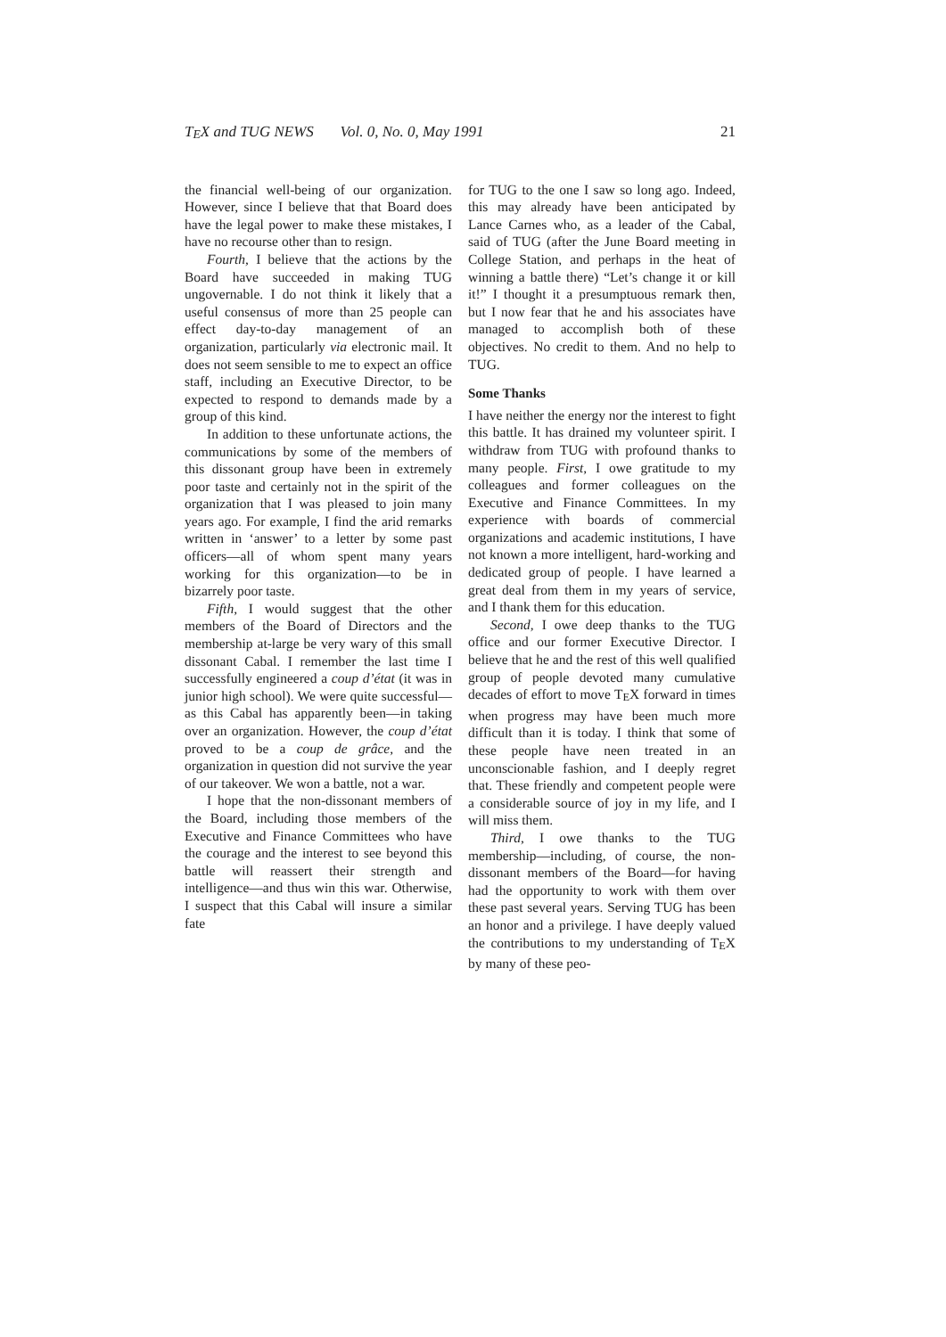TEX and TUG NEWS Vol. 0, No. 0, May 1991 21
the financial well-being of our organization. However, since I believe that that Board does have the legal power to make these mistakes, I have no recourse other than to resign.
Fourth, I believe that the actions by the Board have succeeded in making TUG ungovernable. I do not think it likely that a useful consensus of more than 25 people can effect day-to-day management of an organization, particularly via electronic mail. It does not seem sensible to me to expect an office staff, including an Executive Director, to be expected to respond to demands made by a group of this kind.
In addition to these unfortunate actions, the communications by some of the members of this dissonant group have been in extremely poor taste and certainly not in the spirit of the organization that I was pleased to join many years ago. For example, I find the arid remarks written in ‘answer’ to a letter by some past officers—all of whom spent many years working for this organization—to be in bizarrely poor taste.
Fifth, I would suggest that the other members of the Board of Directors and the membership at-large be very wary of this small dissonant Cabal. I remember the last time I successfully engineered a coup d’état (it was in junior high school). We were quite successful—as this Cabal has apparently been—in taking over an organization. However, the coup d’état proved to be a coup de grâce, and the organization in question did not survive the year of our takeover. We won a battle, not a war.
I hope that the non-dissonant members of the Board, including those members of the Executive and Finance Committees who have the courage and the interest to see beyond this battle will reassert their strength and intelligence—and thus win this war. Otherwise, I suspect that this Cabal will insure a similar fate
for TUG to the one I saw so long ago. Indeed, this may already have been anticipated by Lance Carnes who, as a leader of the Cabal, said of TUG (after the June Board meeting in College Station, and perhaps in the heat of winning a battle there) “Let’s change it or kill it!” I thought it a presumptuous remark then, but I now fear that he and his associates have managed to accomplish both of these objectives. No credit to them. And no help to TUG.
Some Thanks
I have neither the energy nor the interest to fight this battle. It has drained my volunteer spirit. I withdraw from TUG with profound thanks to many people. First, I owe gratitude to my colleagues and former colleagues on the Executive and Finance Committees. In my experience with boards of commercial organizations and academic institutions, I have not known a more intelligent, hard-working and dedicated group of people. I have learned a great deal from them in my years of service, and I thank them for this education.
Second, I owe deep thanks to the TUG office and our former Executive Director. I believe that he and the rest of this well qualified group of people devoted many cumulative decades of effort to move TEX forward in times when progress may have been much more difficult than it is today. I think that some of these people have neen treated in an unconscionable fashion, and I deeply regret that. These friendly and competent people were a considerable source of joy in my life, and I will miss them.
Third, I owe thanks to the TUG membership—including, of course, the non-dissonant members of the Board—for having had the opportunity to work with them over these past several years. Serving TUG has been an honor and a privilege. I have deeply valued the contributions to my understanding of TEX by many of these peo-